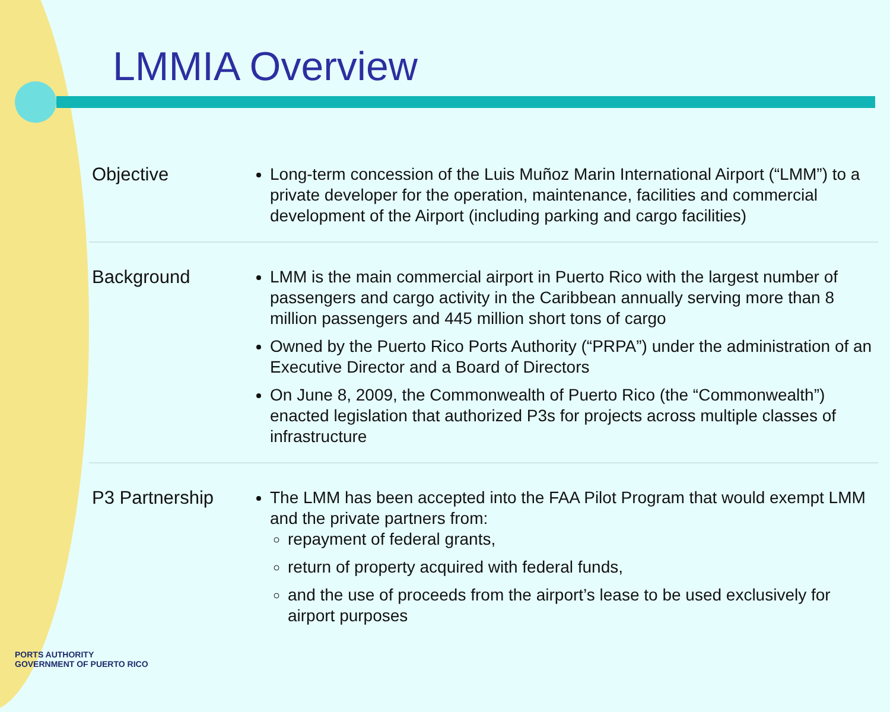LMMIA Overview
| Objective | Long-term concession of the Luis Muñoz Marin International Airport (“LMM”) to a private developer for the operation, maintenance, facilities and commercial development of the Airport (including parking and cargo facilities) |
| Background | LMM is the main commercial airport in Puerto Rico with the largest number of passengers and cargo activity in the Caribbean annually serving more than 8 million passengers and 445 million short tons of cargo Owned by the Puerto Rico Ports Authority (“PRPA”) under the administration of an Executive Director and a Board of Directors On June 8, 2009, the Commonwealth of Puerto Rico (the “Commonwealth”) enacted legislation that authorized P3s for projects across multiple classes of infrastructure |
| P3 Partnership | The LMM has been accepted into the FAA Pilot Program that would exempt LMM and the private partners from: repayment of federal grants, return of property acquired with federal funds, and the use of proceeds from the airport’s lease to be used exclusively for airport purposes |
PORTS AUTHORITY
GOVERNMENT OF PUERTO RICO